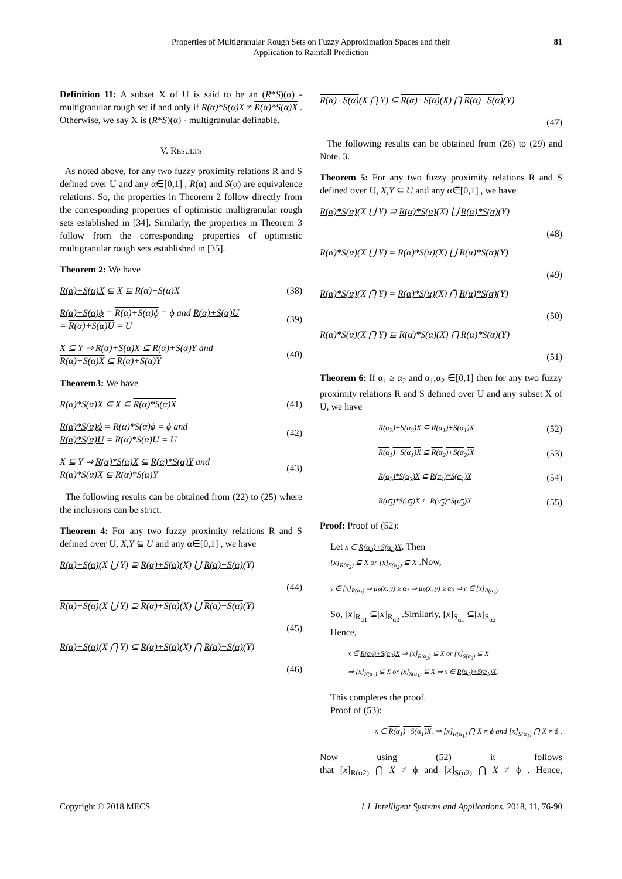Properties of Multigranular Rough Sets on Fuzzy Approximation Spaces and their
Application to Rainfall Prediction
81
Definition 11: A subset X of U is said to be an (R*S)(α) - multigranular rough set if and only if R(α)*S(α)X ≠ R(α)*S(α)X . Otherwise, we say X is (R*S)(α) - multigranular definable.
V. RESULTS
As noted above, for any two fuzzy proximity relations R and S defined over U and any α∈[0,1] , R(α) and S(α) are equivalence relations. So, the properties in Theorem 2 follow directly from the corresponding properties of optimistic multigranular rough sets established in [34]. Similarly, the properties in Theorem 3 follow from the corresponding properties of optimistic multigranular rough sets established in [35].
Theorem 2: We have
R(α)+S(α)X ⊆ X ⊆ R(α)+S(α)X (38)
R(α)+S(α)ϕ = R(α)+S(α)ϕ = ϕ and R(α)+S(α)U
= R(α)+S(α)U = U (39)
X ⊆ Y ⇒ R(α)+S(α)X ⊆ R(α)+S(α)Y and
R(α)+S(α)X ⊆ R(α)+S(α)Y (40)
Theorem3: We have
R(α)*S(α)X ⊆ X ⊆ R(α)*S(α)X (41)
R(α)*S(α)ϕ = R(α)*S(α)ϕ = ϕ and
R(α)*S(α)U = R(α)*S(α)U = U (42)
X ⊆ Y ⇒ R(α)*S(α)X ⊆ R(α)*S(α)Y and
R(α)*S(α)X ⊆ R(α)*S(α)Y (43)
The following results can be obtained from (22) to (25) where the inclusions can be strict.
Theorem 4: For any two fuzzy proximity relations R and S defined over U, X,Y ⊆ U and any α∈[0,1] , we have
R(α)+S(α)(X ⋃ Y) ⊇ R(α)+S(α)(X) ⋃ R(α)+S(α)(Y)
(44)
R(α)+S(α)(X ⋃ Y) ⊇ R(α)+S(α)(X) ⋃ R(α)+S(α)(Y)
(45)
R(α)+S(α)(X ⋂ Y) ⊆ R(α)+S(α)(X) ⋂ R(α)+S(α)(Y)
(46)
R(α)+S(α)(X ⋂ Y) ⊆ R(α)+S(α)(X) ⋂ R(α)+S(α)(Y)
(47)
The following results can be obtained from (26) to (29) and Note. 3.
Theorem 5: For any two fuzzy proximity relations R and S defined over U, X,Y ⊆ U and any α∈[0,1] , we have
R(α)*S(α)(X ⋃ Y) ⊇ R(α)*S(α)(X) ⋃ R(α)*S(α)(Y)
(48)
R(α)*S(α)(X ⋃ Y) = R(α)*S(α)(X) ⋃ R(α)*S(α)(Y)
(49)
R(α)*S(α)(X ⋂ Y) = R(α)*S(α)(X) ⋂ R(α)*S(α)(Y)
(50)
R(α)*S(α)(X ⋂ Y) ⊆ R(α)*S(α)(X) ⋂ R(α)*S(α)(Y)
(51)
Theorem 6: If α<sub>1</sub> ≥ α<sub>2</sub> and α<sub>1</sub>,α<sub>2</sub> ∈[0,1] then for any two fuzzy proximity relations R and S defined over U and any subset X of U, we have
R(α<sub>2</sub>)+S(α<sub>2</sub>)X ⊆ R(α<sub>1</sub>)+S(α<sub>1</sub>)X (52)
R(α<sub>1</sub>)+S(α<sub>1</sub>)X ⊆ R(α<sub>2</sub>)+S(α<sub>2</sub>)X (53)
R(α<sub>2</sub>)*S(α<sub>2</sub>)X ⊆ R(α<sub>1</sub>)*S(α<sub>1</sub>)X (54)
R(α<sub>1</sub>)*S(α<sub>1</sub>)X ⊆ R(α<sub>2</sub>)*S(α<sub>2</sub>)X (55)
Proof: Proof of (52):
Let x ∈ R(α<sub>2</sub>)+S(α<sub>2</sub>)X. Then
[x]<sub>R(α<sub>2</sub>)</sub> ⊆ X or [x]<sub>S(α<sub>2</sub>)</sub> ⊆ X .Now,
y ∈ [x]<sub>R(α<sub>1</sub>)</sub> ⇒ μ<sub>R</sub>(x, y) ≥ α<sub>1</sub> ⇒ μ<sub>R</sub>(x, y) ≥ α<sub>2</sub> ⇒ y ∈ [x]<sub>R(α<sub>2</sub>)</sub>
So, [x]<sub>R<sub>α1</sub></sub> ⊆[x]<sub>R<sub>α2</sub></sub> .Similarly, [x]<sub>S<sub>α1</sub></sub> ⊆[x]<sub>S<sub>α2</sub></sub>
Hence,
x ∈ R(α<sub>2</sub>)+S(α<sub>2</sub>)X ⇒ [x]<sub>R(α<sub>2</sub>)</sub> ⊆ X or [x]<sub>S(α<sub>2</sub>)</sub> ⊆ X
⇒ [x]<sub>R(α<sub>1</sub>)</sub> ⊆ X or [x]<sub>S(α<sub>1</sub>)</sub> ⊆ X ⇒ x ∈ R(α<sub>1</sub>)+S(α<sub>1</sub>)X.
This completes the proof.
Proof of (53):
x ∈ R(α<sub>1</sub>)+S(α<sub>1</sub>)X. ⇒ [x]<sub>R(α<sub>1</sub>)</sub> ⋂ X ≠ ϕ and [x]<sub>S(α<sub>1</sub>)</sub> ⋂ X ≠ ϕ .
Now using (52) it follows
that [x]<sub>R(α2)</sub> ⋂ X ≠ ϕ and [x]<sub>S(α2)</sub> ⋂ X ≠ ϕ . Hence,
Copyright © 2018 MECS I.J. Intelligent Systems and Applications, 2018, 11, 76-90